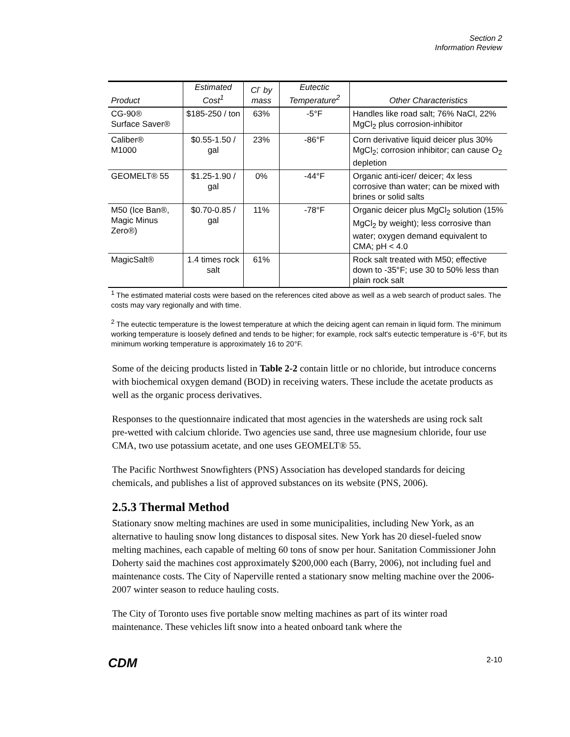Section 2
Information Review
| Product | Estimated Cost<sup>1</sup> | Cl<sup>-</sup> by mass | Eutectic Temperature<sup>2</sup> | Other Characteristics |
| --- | --- | --- | --- | --- |
| CG-90® Surface Saver® | $185-250 / ton | 63% | -5°F | Handles like road salt; 76% NaCl, 22% MgCl<sub>2</sub> plus corrosion-inhibitor |
| Caliber® M1000 | $0.55-1.50 / gal | 23% | -86°F | Corn derivative liquid deicer plus 30% MgCl<sub>2</sub>; corrosion inhibitor; can cause O<sub>2</sub> depletion |
| GEOMELT® 55 | $1.25-1.90 / gal | 0% | -44°F | Organic anti-icer/ deicer; 4x less corrosive than water; can be mixed with brines or solid salts |
| M50 (Ice Ban®, Magic Minus Zero®) | $0.70-0.85 / gal | 11% | -78°F | Organic deicer plus MgCl<sub>2</sub> solution (15% MgCl<sub>2</sub> by weight); less corrosive than water; oxygen demand equivalent to CMA; pH < 4.0 |
| MagicSalt® | 1.4 times rock salt | 61% | | Rock salt treated with M50; effective down to -35°F; use 30 to 50% less than plain rock salt |
<sup>1</sup> The estimated material costs were based on the references cited above as well as a web search of product sales. The costs may vary regionally and with time.
<sup>2</sup> The eutectic temperature is the lowest temperature at which the deicing agent can remain in liquid form. The minimum working temperature is loosely defined and tends to be higher; for example, rock salt's eutectic temperature is -6°F, but its minimum working temperature is approximately 16 to 20°F.
Some of the deicing products listed in Table 2-2 contain little or no chloride, but introduce concerns with biochemical oxygen demand (BOD) in receiving waters. These include the acetate products as well as the organic process derivatives.
Responses to the questionnaire indicated that most agencies in the watersheds are using rock salt pre-wetted with calcium chloride. Two agencies use sand, three use magnesium chloride, four use CMA, two use potassium acetate, and one uses GEOMELT® 55.
The Pacific Northwest Snowfighters (PNS) Association has developed standards for deicing chemicals, and publishes a list of approved substances on its website (PNS, 2006).
2.5.3 Thermal Method
Stationary snow melting machines are used in some municipalities, including New York, as an alternative to hauling snow long distances to disposal sites. New York has 20 diesel-fueled snow melting machines, each capable of melting 60 tons of snow per hour. Sanitation Commissioner John Doherty said the machines cost approximately $200,000 each (Barry, 2006), not including fuel and maintenance costs. The City of Naperville rented a stationary snow melting machine over the 2006-2007 winter season to reduce hauling costs.
The City of Toronto uses five portable snow melting machines as part of its winter road maintenance. These vehicles lift snow into a heated onboard tank where the
CDM 2-10